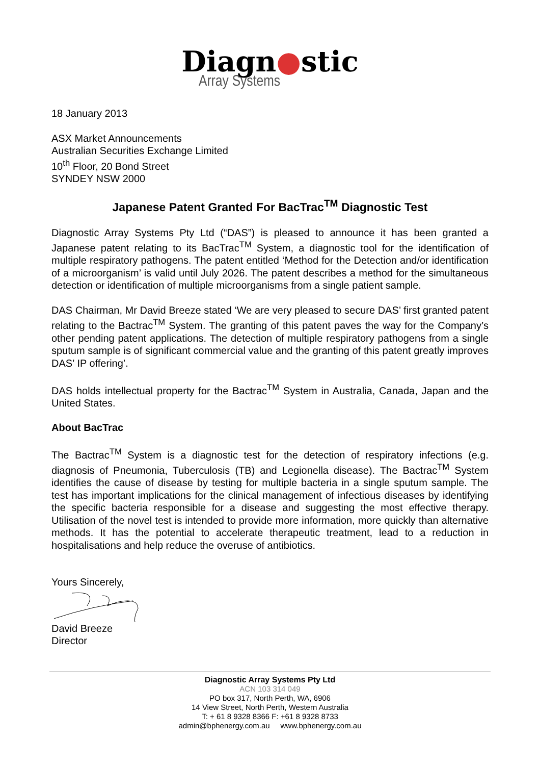Diagn●stic
Array Systems
18 January 2013
ASX Market Announcements
Australian Securities Exchange Limited
10<sup>th</sup> Floor, 20 Bond Street
SYNDEY NSW 2000
Japanese Patent Granted For BacTrac<sup>TM</sup> Diagnostic Test
Diagnostic Array Systems Pty Ltd (“DAS”) is pleased to announce it has been granted a Japanese patent relating to its BacTrac<sup>TM</sup> System, a diagnostic tool for the identification of multiple respiratory pathogens. The patent entitled ‘Method for the Detection and/or identification of a microorganism’ is valid until July 2026. The patent describes a method for the simultaneous detection or identification of multiple microorganisms from a single patient sample.
DAS Chairman, Mr David Breeze stated ‘We are very pleased to secure DAS’ first granted patent relating to the Bactrac<sup>TM</sup> System. The granting of this patent paves the way for the Company’s other pending patent applications. The detection of multiple respiratory pathogens from a single sputum sample is of significant commercial value and the granting of this patent greatly improves DAS’ IP offering’.
DAS holds intellectual property for the Bactrac<sup>TM</sup> System in Australia, Canada, Japan and the United States.
About BacTrac
The Bactrac<sup>TM</sup> System is a diagnostic test for the detection of respiratory infections (e.g. diagnosis of Pneumonia, Tuberculosis (TB) and Legionella disease). The Bactrac<sup>TM</sup> System identifies the cause of disease by testing for multiple bacteria in a single sputum sample. The test has important implications for the clinical management of infectious diseases by identifying the specific bacteria responsible for a disease and suggesting the most effective therapy. Utilisation of the novel test is intended to provide more information, more quickly than alternative methods. It has the potential to accelerate therapeutic treatment, lead to a reduction in hospitalisations and help reduce the overuse of antibiotics.
Yours Sincerely,
David Breeze
Director
Diagnostic Array Systems Pty Ltd
ACN 103 314 049
PO box 317, North Perth, WA, 6906
14 View Street, North Perth, Western Australia
T: + 61 8 9328 8366 F: +61 8 9328 8733
admin@bphenergy.com.au www.bphenergy.com.au